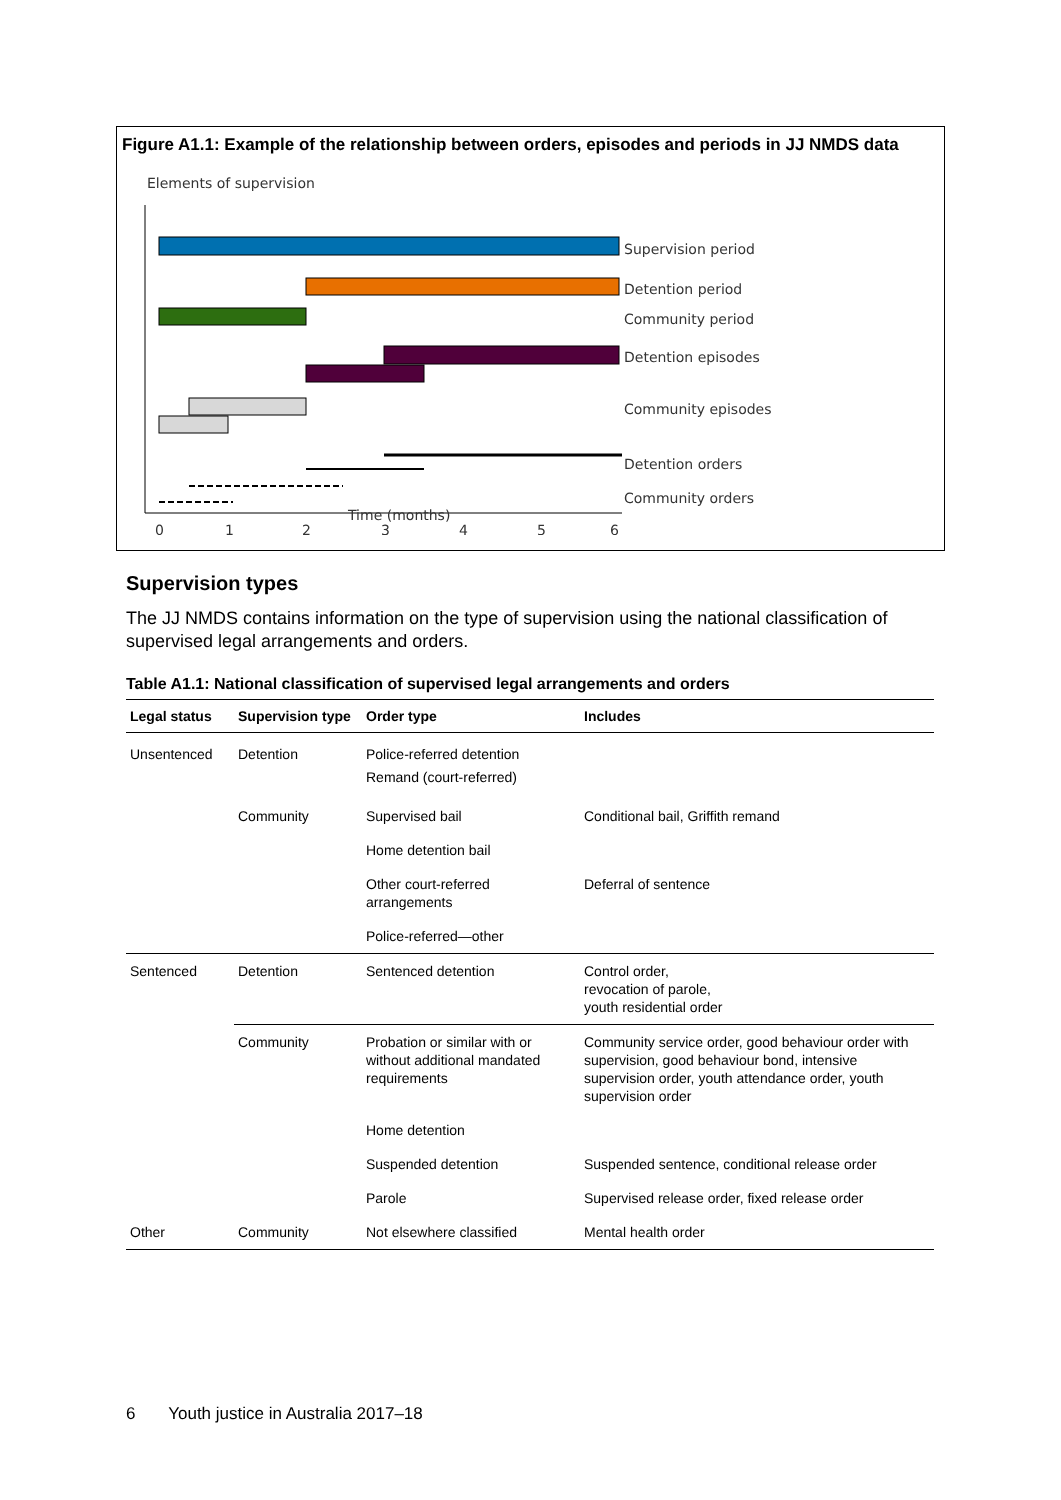Figure A1.1: Example of the relationship between orders, episodes and periods in JJ NMDS data
Elements of supervision
Supervision period
Detention period
Community period
Detention episodes
Community episodes
Detention orders
Community orders
0
1
2
3
4
5
6
Time (months)
Supervision types
The JJ NMDS contains information on the type of supervision using the national classification of supervised legal arrangements and orders.
Table A1.1: National classification of supervised legal arrangements and orders
| Legal status | Supervision type | Order type | Includes |
| --- | --- | --- | --- |
| Unsentenced | Detention | Police-referred detention Remand (court-referred) | |
| | Community | Supervised bail | Conditional bail, Griffith remand |
| | | Home detention bail | |
| | | Other court-referred arrangements | Deferral of sentence |
| | | Police-referred—other | |
| Sentenced | Detention | Sentenced detention | Control order, revocation of parole, youth residential order |
| | Community | Probation or similar with or without additional mandated requirements | Community service order, good behaviour order with supervision, good behaviour bond, intensive supervision order, youth attendance order, youth supervision order |
| | | Home detention | |
| | | Suspended detention | Suspended sentence, conditional release order |
| | | Parole | Supervised release order, fixed release order |
| Other | Community | Not elsewhere classified | Mental health order |
6 Youth justice in Australia 2017–18